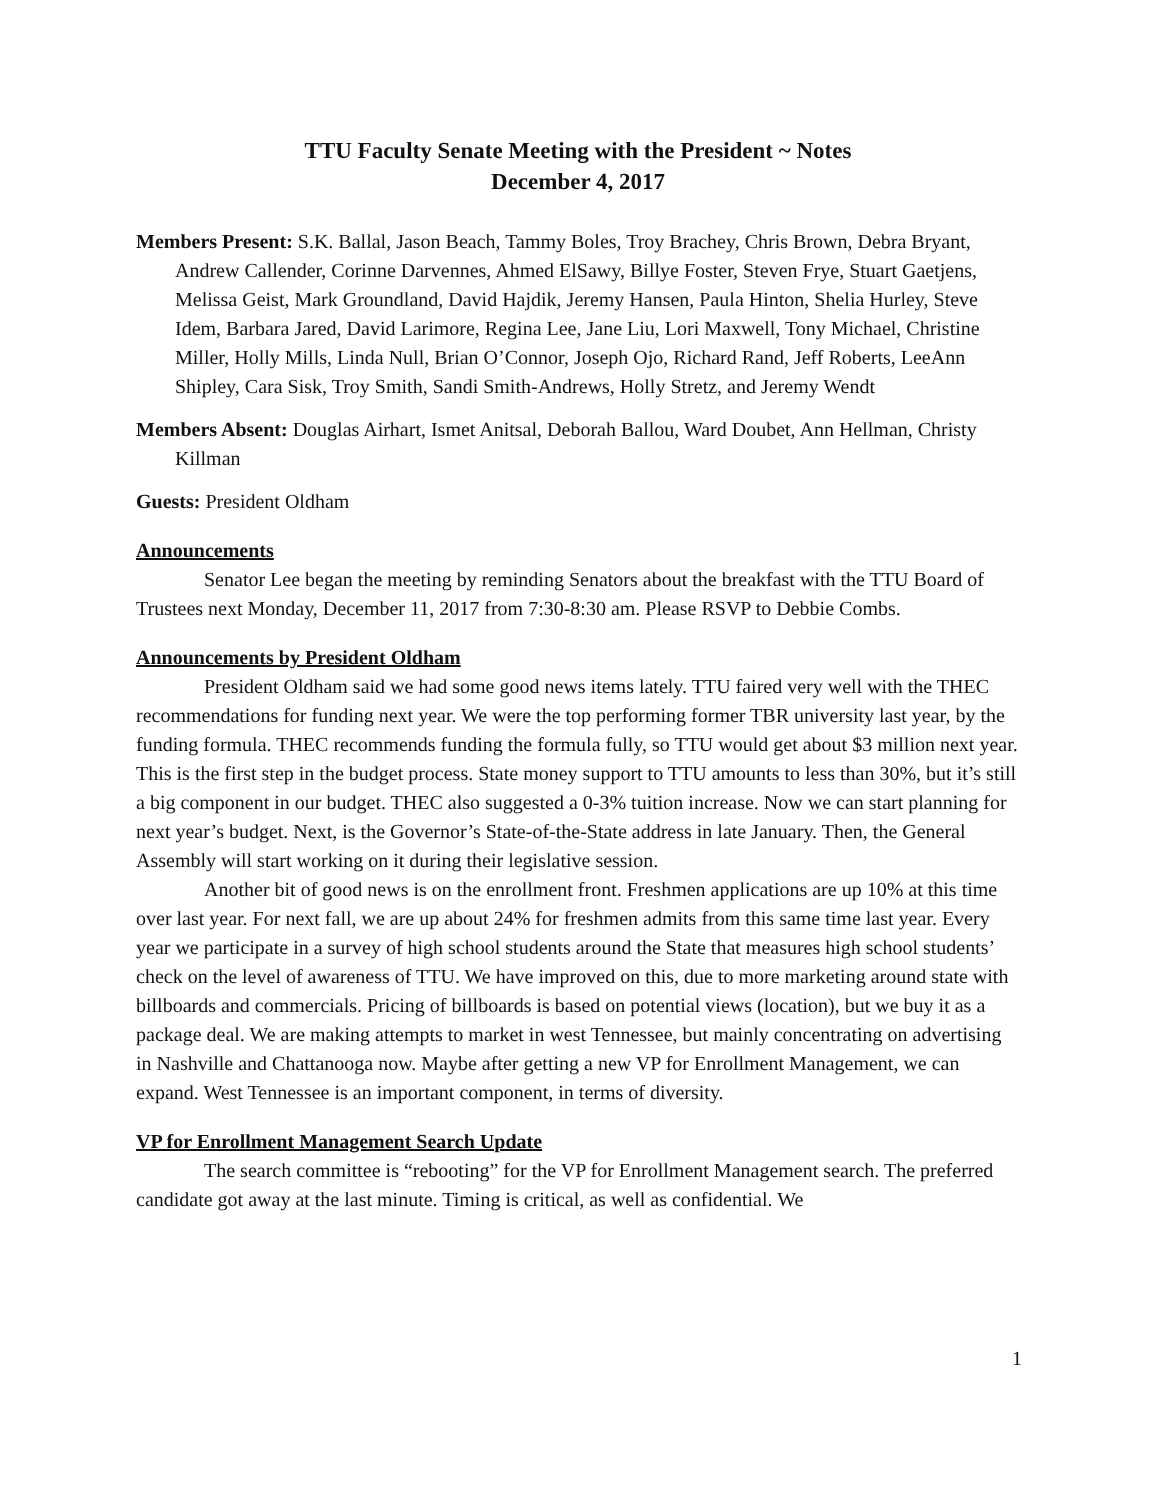TTU Faculty Senate Meeting with the President ~ Notes
December 4, 2017
Members Present: S.K. Ballal, Jason Beach, Tammy Boles, Troy Brachey, Chris Brown, Debra Bryant, Andrew Callender, Corinne Darvennes, Ahmed ElSawy, Billye Foster, Steven Frye, Stuart Gaetjens, Melissa Geist, Mark Groundland, David Hajdik, Jeremy Hansen, Paula Hinton, Shelia Hurley, Steve Idem, Barbara Jared, David Larimore, Regina Lee, Jane Liu, Lori Maxwell, Tony Michael, Christine Miller, Holly Mills, Linda Null, Brian O’Connor, Joseph Ojo, Richard Rand, Jeff Roberts, LeeAnn Shipley, Cara Sisk, Troy Smith, Sandi Smith-Andrews, Holly Stretz, and Jeremy Wendt
Members Absent: Douglas Airhart, Ismet Anitsal, Deborah Ballou, Ward Doubet, Ann Hellman, Christy Killman
Guests: President Oldham
Announcements
Senator Lee began the meeting by reminding Senators about the breakfast with the TTU Board of Trustees next Monday, December 11, 2017 from 7:30-8:30 am. Please RSVP to Debbie Combs.
Announcements by President Oldham
President Oldham said we had some good news items lately. TTU faired very well with the THEC recommendations for funding next year. We were the top performing former TBR university last year, by the funding formula. THEC recommends funding the formula fully, so TTU would get about $3 million next year. This is the first step in the budget process. State money support to TTU amounts to less than 30%, but it’s still a big component in our budget. THEC also suggested a 0-3% tuition increase. Now we can start planning for next year’s budget. Next, is the Governor’s State-of-the-State address in late January. Then, the General Assembly will start working on it during their legislative session.
Another bit of good news is on the enrollment front. Freshmen applications are up 10% at this time over last year. For next fall, we are up about 24% for freshmen admits from this same time last year. Every year we participate in a survey of high school students around the State that measures high school students’ check on the level of awareness of TTU. We have improved on this, due to more marketing around state with billboards and commercials. Pricing of billboards is based on potential views (location), but we buy it as a package deal. We are making attempts to market in west Tennessee, but mainly concentrating on advertising in Nashville and Chattanooga now. Maybe after getting a new VP for Enrollment Management, we can expand. West Tennessee is an important component, in terms of diversity.
VP for Enrollment Management Search Update
The search committee is “rebooting” for the VP for Enrollment Management search. The preferred candidate got away at the last minute. Timing is critical, as well as confidential. We
1